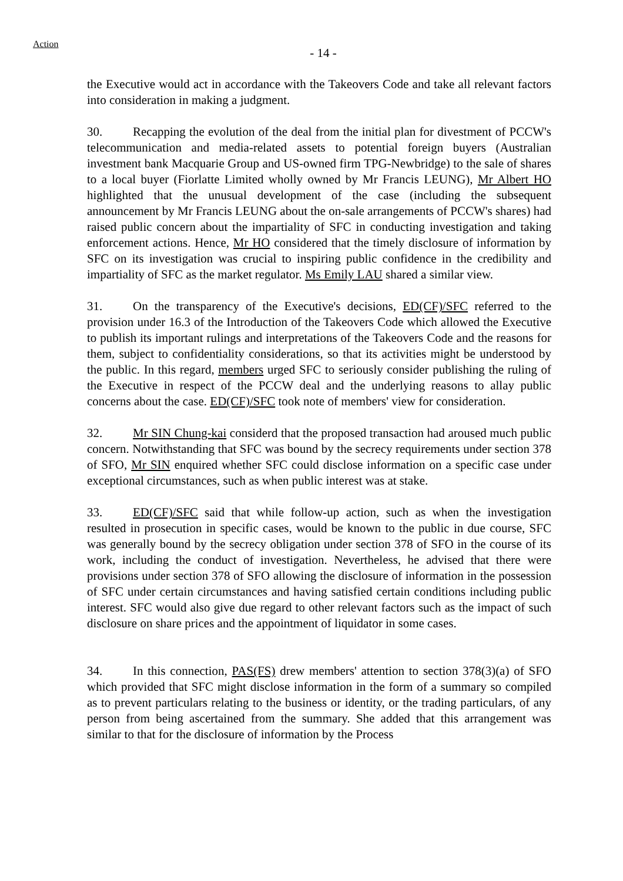Action
- 14 -
the Executive would act in accordance with the Takeovers Code and take all relevant factors into consideration in making a judgment.
30. Recapping the evolution of the deal from the initial plan for divestment of PCCW's telecommunication and media-related assets to potential foreign buyers (Australian investment bank Macquarie Group and US-owned firm TPG-Newbridge) to the sale of shares to a local buyer (Fiorlatte Limited wholly owned by Mr Francis LEUNG), Mr Albert HO highlighted that the unusual development of the case (including the subsequent announcement by Mr Francis LEUNG about the on-sale arrangements of PCCW's shares) had raised public concern about the impartiality of SFC in conducting investigation and taking enforcement actions. Hence, Mr HO considered that the timely disclosure of information by SFC on its investigation was crucial to inspiring public confidence in the credibility and impartiality of SFC as the market regulator. Ms Emily LAU shared a similar view.
31. On the transparency of the Executive's decisions, ED(CF)/SFC referred to the provision under 16.3 of the Introduction of the Takeovers Code which allowed the Executive to publish its important rulings and interpretations of the Takeovers Code and the reasons for them, subject to confidentiality considerations, so that its activities might be understood by the public. In this regard, members urged SFC to seriously consider publishing the ruling of the Executive in respect of the PCCW deal and the underlying reasons to allay public concerns about the case. ED(CF)/SFC took note of members' view for consideration.
32. Mr SIN Chung-kai considerd that the proposed transaction had aroused much public concern. Notwithstanding that SFC was bound by the secrecy requirements under section 378 of SFO, Mr SIN enquired whether SFC could disclose information on a specific case under exceptional circumstances, such as when public interest was at stake.
33. ED(CF)/SFC said that while follow-up action, such as when the investigation resulted in prosecution in specific cases, would be known to the public in due course, SFC was generally bound by the secrecy obligation under section 378 of SFO in the course of its work, including the conduct of investigation. Nevertheless, he advised that there were provisions under section 378 of SFO allowing the disclosure of information in the possession of SFC under certain circumstances and having satisfied certain conditions including public interest. SFC would also give due regard to other relevant factors such as the impact of such disclosure on share prices and the appointment of liquidator in some cases.
34. In this connection, PAS(FS) drew members' attention to section 378(3)(a) of SFO which provided that SFC might disclose information in the form of a summary so compiled as to prevent particulars relating to the business or identity, or the trading particulars, of any person from being ascertained from the summary. She added that this arrangement was similar to that for the disclosure of information by the Process